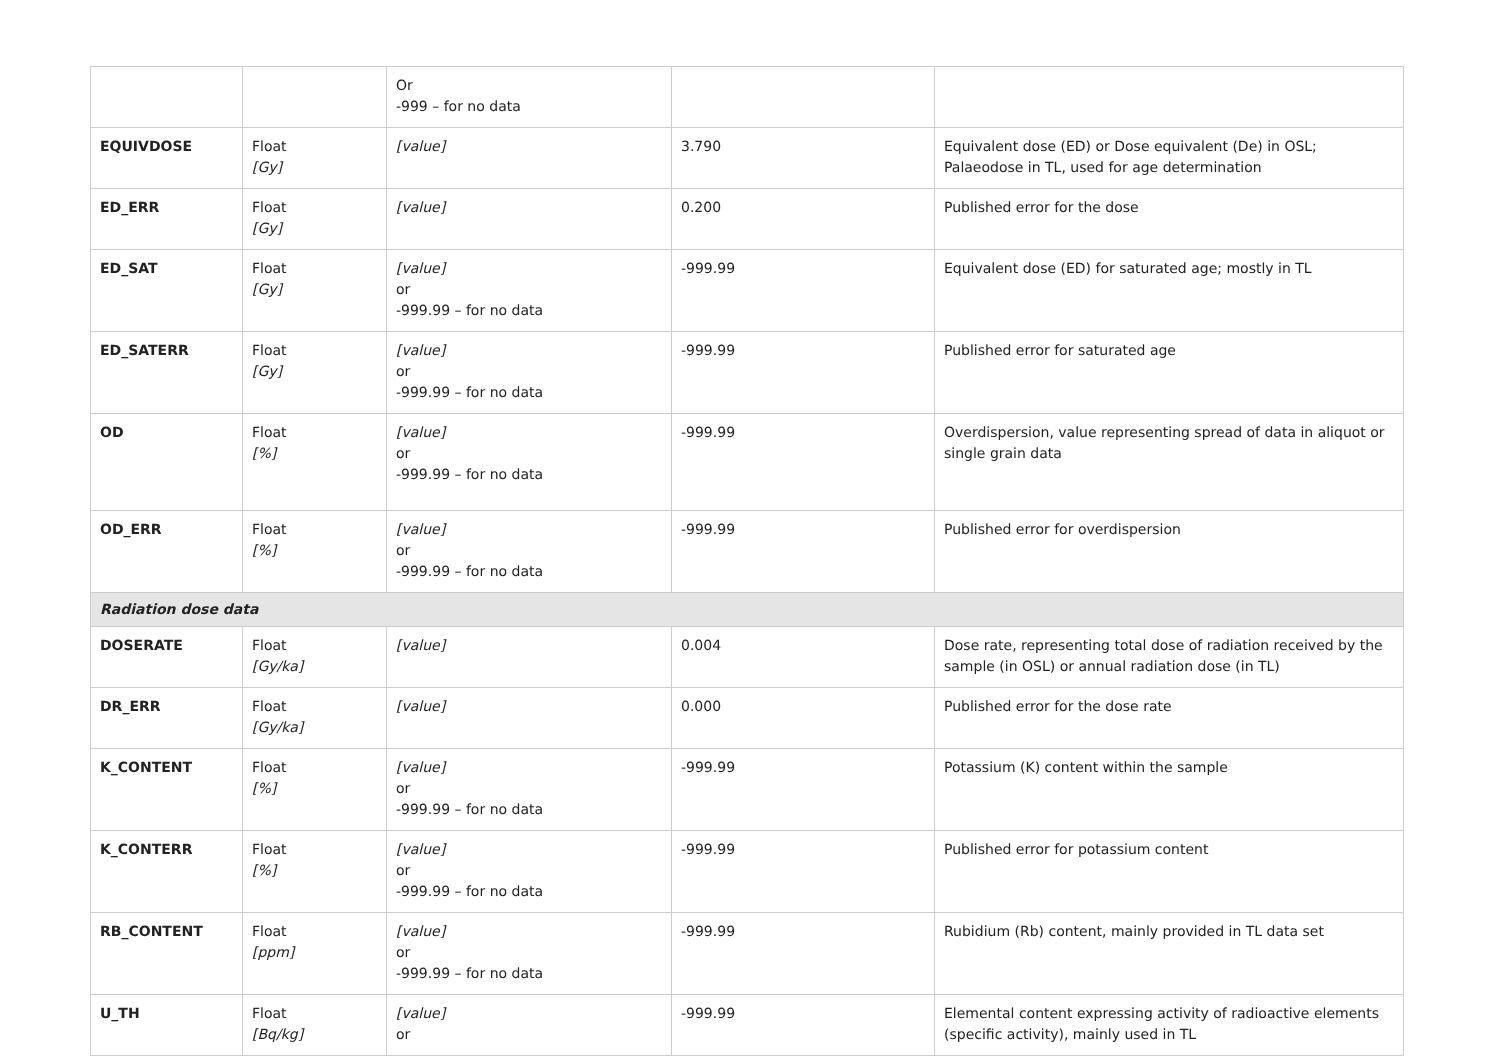| | | Or -999 – for no data | | |
| EQUIVDOSE | Float [Gy] | [value] | 3.790 | Equivalent dose (ED) or Dose equivalent (De) in OSL; Palaeodose in TL, used for age determination |
| ED_ERR | Float [Gy] | [value] | 0.200 | Published error for the dose |
| ED_SAT | Float [Gy] | [value] or -999.99 – for no data | -999.99 | Equivalent dose (ED) for saturated age; mostly in TL |
| ED_SATERR | Float [Gy] | [value] or -999.99 – for no data | -999.99 | Published error for saturated age |
| OD | Float [%] | [value] or -999.99 – for no data | -999.99 | Overdispersion, value representing spread of data in aliquot or single grain data |
| OD_ERR | Float [%] | [value] or -999.99 – for no data | -999.99 | Published error for overdispersion |
| Radiation dose data | | | | |
| DOSERATE | Float [Gy/ka] | [value] | 0.004 | Dose rate, representing total dose of radiation received by the sample (in OSL) or annual radiation dose (in TL) |
| DR_ERR | Float [Gy/ka] | [value] | 0.000 | Published error for the dose rate |
| K_CONTENT | Float [%] | [value] or -999.99 – for no data | -999.99 | Potassium (K) content within the sample |
| K_CONTERR | Float [%] | [value] or -999.99 – for no data | -999.99 | Published error for potassium content |
| RB_CONTENT | Float [ppm] | [value] or -999.99 – for no data | -999.99 | Rubidium (Rb) content, mainly provided in TL data set |
| U_TH | Float [Bq/kg] | [value] or | -999.99 | Elemental content expressing activity of radioactive elements (specific activity), mainly used in TL |